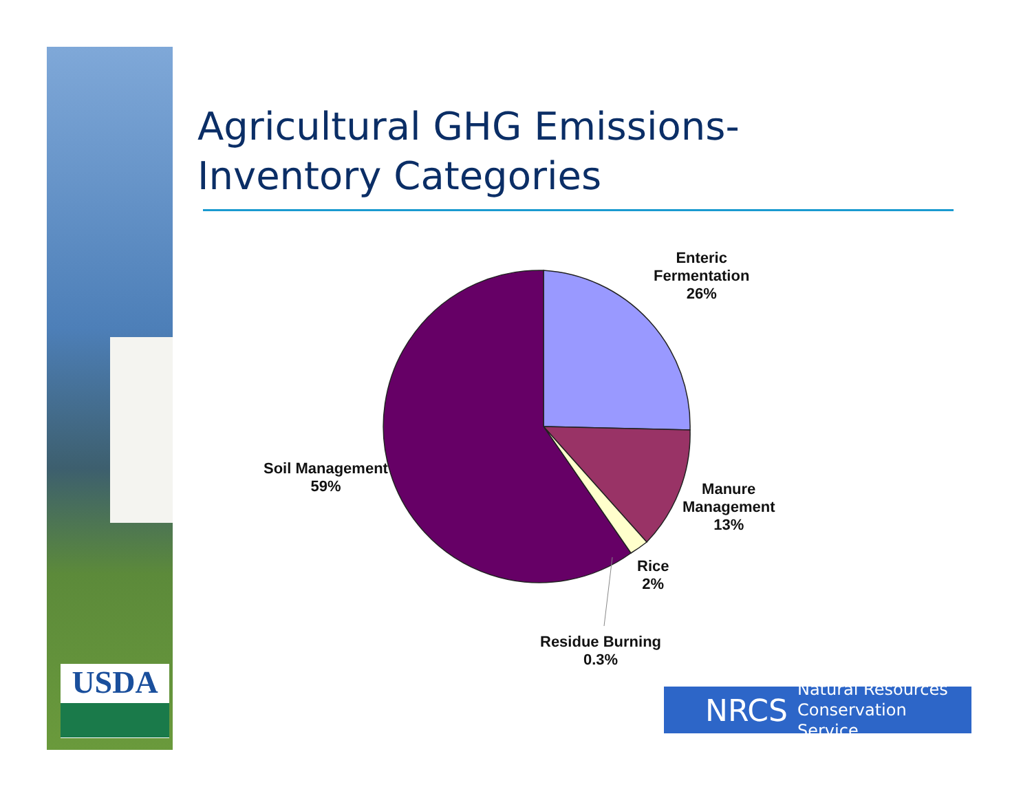USDA
Agricultural GHG Emissions-
Inventory Categories
Enteric
Fermentation
26%
Soil Management
59%
Manure
Management
13%
Rice
2%
Residue Burning
0.3%
NRCS Natural Resources
Conservation Service